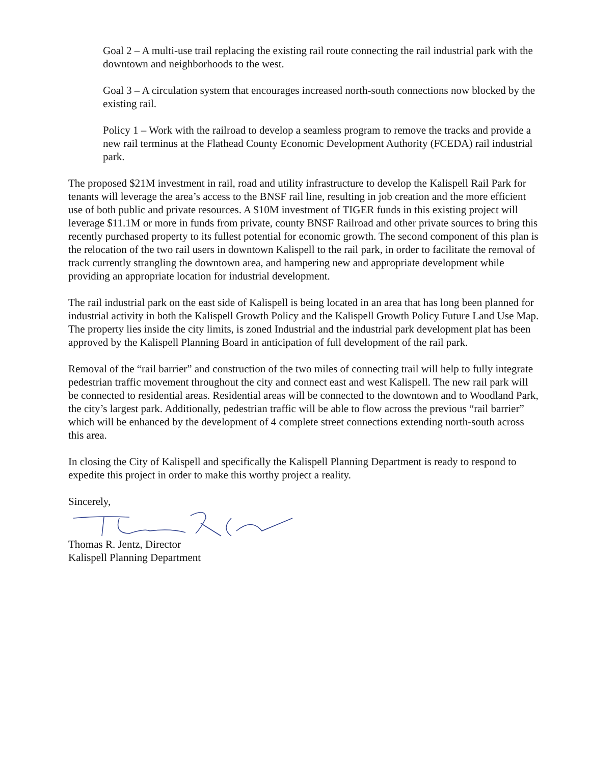Goal 2 – A multi-use trail replacing the existing rail route connecting the rail industrial park with the downtown and neighborhoods to the west.
Goal 3 – A circulation system that encourages increased north-south connections now blocked by the existing rail.
Policy 1 – Work with the railroad to develop a seamless program to remove the tracks and provide a new rail terminus at the Flathead County Economic Development Authority (FCEDA) rail industrial park.
The proposed $21M investment in rail, road and utility infrastructure to develop the Kalispell Rail Park for tenants will leverage the area’s access to the BNSF rail line, resulting in job creation and the more efficient use of both public and private resources. A $10M investment of TIGER funds in this existing project will leverage $11.1M or more in funds from private, county BNSF Railroad and other private sources to bring this recently purchased property to its fullest potential for economic growth. The second component of this plan is the relocation of the two rail users in downtown Kalispell to the rail park, in order to facilitate the removal of track currently strangling the downtown area, and hampering new and appropriate development while providing an appropriate location for industrial development.
The rail industrial park on the east side of Kalispell is being located in an area that has long been planned for industrial activity in both the Kalispell Growth Policy and the Kalispell Growth Policy Future Land Use Map. The property lies inside the city limits, is zoned Industrial and the industrial park development plat has been approved by the Kalispell Planning Board in anticipation of full development of the rail park.
Removal of the “rail barrier” and construction of the two miles of connecting trail will help to fully integrate pedestrian traffic movement throughout the city and connect east and west Kalispell. The new rail park will be connected to residential areas. Residential areas will be connected to the downtown and to Woodland Park, the city’s largest park. Additionally, pedestrian traffic will be able to flow across the previous “rail barrier” which will be enhanced by the development of 4 complete street connections extending north-south across this area.
In closing the City of Kalispell and specifically the Kalispell Planning Department is ready to respond to expedite this project in order to make this worthy project a reality.
Sincerely,
Thomas R. Jentz, Director
Kalispell Planning Department